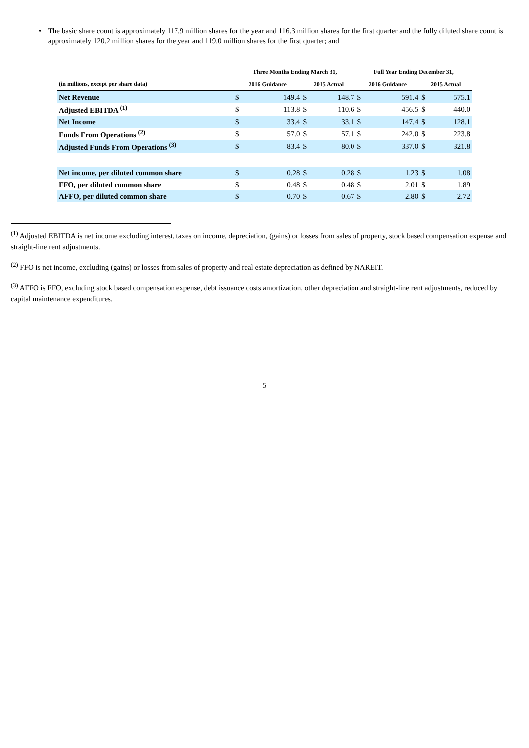• The basic share count is approximately 117.9 million shares for the year and 116.3 million shares for the first quarter and the fully diluted share count is approximately 120.2 million shares for the year and 119.0 million shares for the first quarter; and
| | Three Months Ending March 31, | | | | Full Year Ending December 31, | | | |
| --- | --- | --- | --- | --- | --- | --- | --- | --- |
| (in millions, except per share data) | 2016 Guidance | | 2015 Actual | | 2016 Guidance | | 2015 Actual | |
| Net Revenue | $ | 149.4 | $ | 148.7 | $ | 591.4 | $ | 575.1 |
| Adjusted EBITDA <sup>(1)</sup> | $ | 113.8 | $ | 110.6 | $ | 456.5 | $ | 440.0 |
| Net Income | $ | 33.4 | $ | 33.1 | $ | 147.4 | $ | 128.1 |
| Funds From Operations <sup>(2)</sup> | $ | 57.0 | $ | 57.1 | $ | 242.0 | $ | 223.8 |
| Adjusted Funds From Operations <sup>(3)</sup> | $ | 83.4 | $ | 80.0 | $ | 337.0 | $ | 321.8 |
| Net income, per diluted common share | $ | 0.28 | $ | 0.28 | $ | 1.23 | $ | 1.08 |
| FFO, per diluted common share | $ | 0.48 | $ | 0.48 | $ | 2.01 | $ | 1.89 |
| AFFO, per diluted common share | $ | 0.70 | $ | 0.67 | $ | 2.80 | $ | 2.72 |
<sup>(1)</sup> Adjusted EBITDA is net income excluding interest, taxes on income, depreciation, (gains) or losses from sales of property, stock based compensation expense and straight-line rent adjustments.
<sup>(2)</sup> FFO is net income, excluding (gains) or losses from sales of property and real estate depreciation as defined by NAREIT.
<sup>(3)</sup> AFFO is FFO, excluding stock based compensation expense, debt issuance costs amortization, other depreciation and straight-line rent adjustments, reduced by capital maintenance expenditures.
5